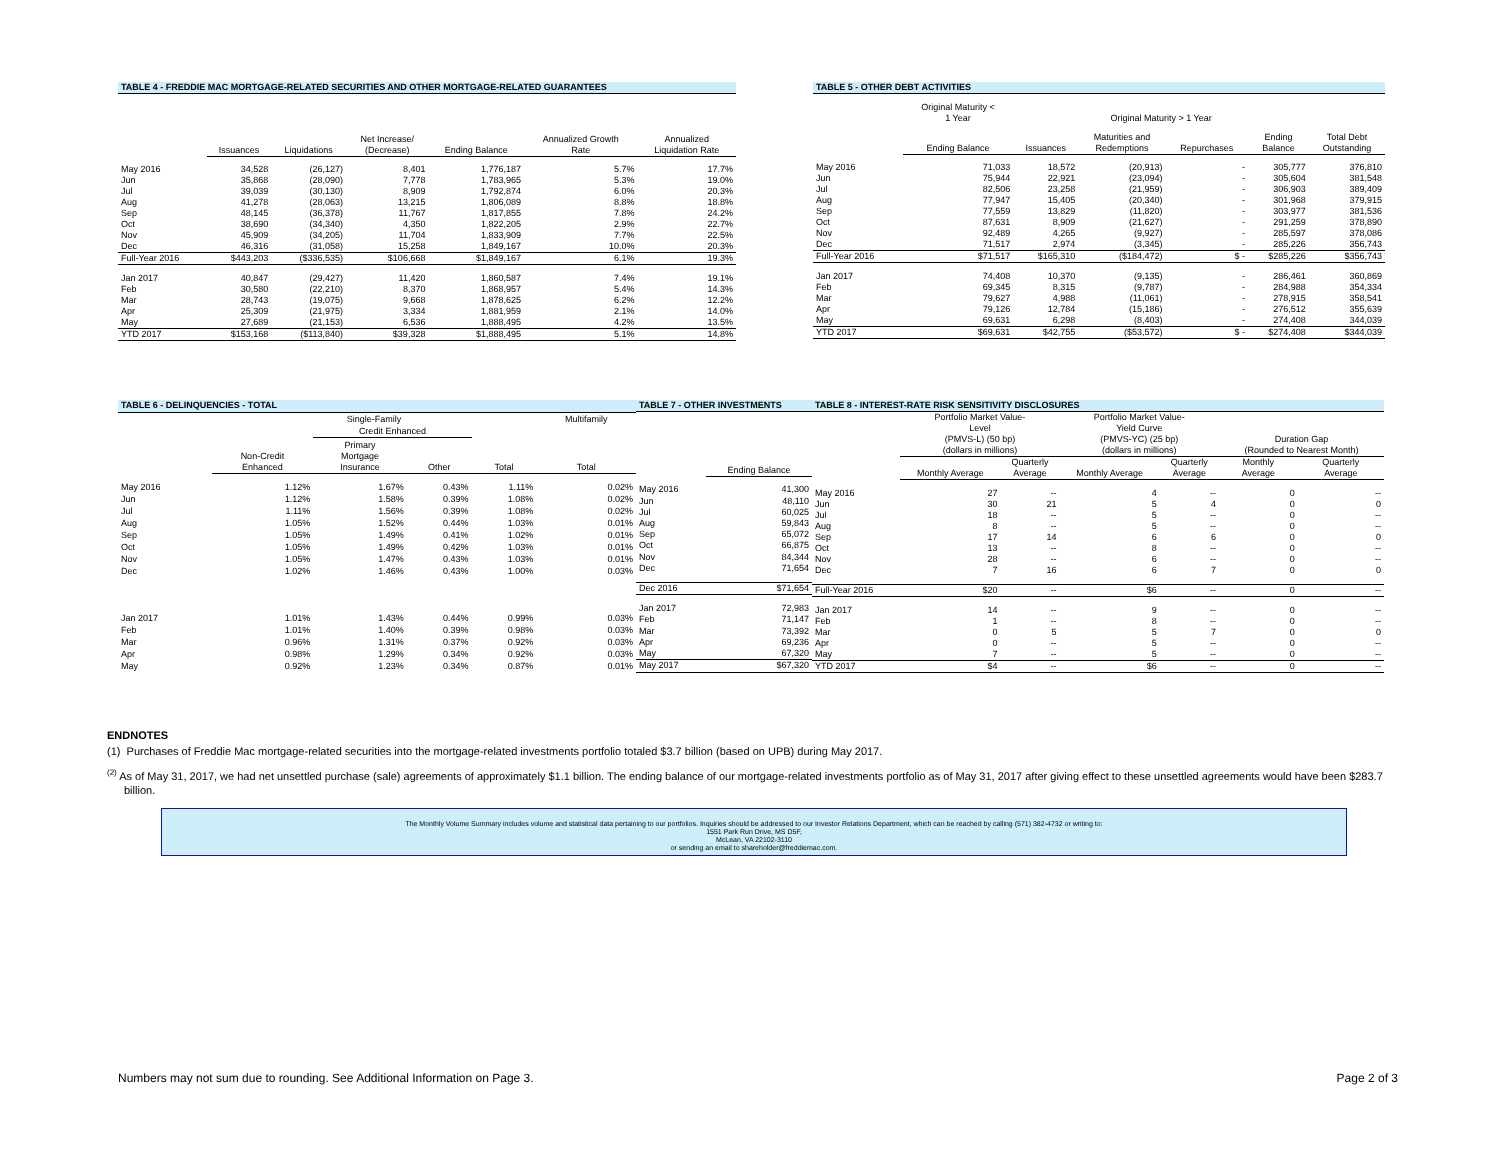| TABLE 4 - FREDDIE MAC MORTGAGE-RELATED SECURITIES AND OTHER MORTGAGE-RELATED GUARANTEES | | | | | | |
| | Issuances | Liquidations | Net Increase/ (Decrease) | Ending Balance | Annualized Growth Rate | Annualized Liquidation Rate |
| May 2016 | 34,528 | (26,127) | 8,401 | 1,776,187 | 5.7% | 17.7% |
| Jun | 35,868 | (28,090) | 7,778 | 1,783,965 | 5.3% | 19.0% |
| Jul | 39,039 | (30,130) | 8,909 | 1,792,874 | 6.0% | 20.3% |
| Aug | 41,278 | (28,063) | 13,215 | 1,806,089 | 8.8% | 18.8% |
| Sep | 48,145 | (36,378) | 11,767 | 1,817,855 | 7.8% | 24.2% |
| Oct | 38,690 | (34,340) | 4,350 | 1,822,205 | 2.9% | 22.7% |
| Nov | 45,909 | (34,205) | 11,704 | 1,833,909 | 7.7% | 22.5% |
| Dec | 46,316 | (31,058) | 15,258 | 1,849,167 | 10.0% | 20.3% |
| Full-Year 2016 | $443,203 | ($336,535) | $106,668 | $1,849,167 | 6.1% | 19.3% |
| Jan 2017 | 40,847 | (29,427) | 11,420 | 1,860,587 | 7.4% | 19.1% |
| Feb | 30,580 | (22,210) | 8,370 | 1,868,957 | 5.4% | 14.3% |
| Mar | 28,743 | (19,075) | 9,668 | 1,878,625 | 6.2% | 12.2% |
| Apr | 25,309 | (21,975) | 3,334 | 1,881,959 | 2.1% | 14.0% |
| May | 27,689 | (21,153) | 6,536 | 1,888,495 | 4.2% | 13.5% |
| YTD 2017 | $153,168 | ($113,840) | $39,328 | $1,888,495 | 5.1% | 14.8% |
| TABLE 5 - OTHER DEBT ACTIVITIES | | | | | | |
| | Original Maturity < 1 Year | Original Maturity > 1 Year | | | | |
| | Ending Balance | Issuances | Maturities and Redemptions | Repurchases | Ending Balance | Total Debt Outstanding |
| May 2016 | 71,033 | 18,572 | (20,913) | - | 305,777 | 376,810 |
| Jun | 75,944 | 22,921 | (23,094) | - | 305,604 | 381,548 |
| Jul | 82,506 | 23,258 | (21,959) | - | 306,903 | 389,409 |
| Aug | 77,947 | 15,405 | (20,340) | - | 301,968 | 379,915 |
| Sep | 77,559 | 13,829 | (11,820) | - | 303,977 | 381,536 |
| Oct | 87,631 | 8,909 | (21,627) | - | 291,259 | 378,890 |
| Nov | 92,489 | 4,265 | (9,927) | - | 285,597 | 378,086 |
| Dec | 71,517 | 2,974 | (3,345) | - | 285,226 | 356,743 |
| Full-Year 2016 | $71,517 | $165,310 | ($184,472) | $ - | $285,226 | $356,743 |
| Jan 2017 | 74,408 | 10,370 | (9,135) | - | 286,461 | 360,869 |
| Feb | 69,345 | 8,315 | (9,787) | - | 284,988 | 354,334 |
| Mar | 79,627 | 4,988 | (11,061) | - | 278,915 | 358,541 |
| Apr | 79,126 | 12,784 | (15,186) | - | 276,512 | 355,639 |
| May | 69,631 | 6,298 | (8,403) | - | 274,408 | 344,039 |
| YTD 2017 | $69,631 | $42,755 | ($53,572) | $ - | $274,408 | $344,039 |
| TABLE 6 - DELINQUENCIES - TOTAL | | | | | |
| | Single-Family | | | | Multifamily |
| | | Credit Enhanced | | | |
| | Non-Credit Enhanced | Primary Mortgage Insurance | Other | Total | Total |
| May 2016 | 1.12% | 1.67% | 0.43% | 1.11% | 0.02% |
| Jun | 1.12% | 1.58% | 0.39% | 1.08% | 0.02% |
| Jul | 1.11% | 1.56% | 0.39% | 1.08% | 0.02% |
| Aug | 1.05% | 1.52% | 0.44% | 1.03% | 0.01% |
| Sep | 1.05% | 1.49% | 0.41% | 1.02% | 0.01% |
| Oct | 1.05% | 1.49% | 0.42% | 1.03% | 0.01% |
| Nov | 1.05% | 1.47% | 0.43% | 1.03% | 0.01% |
| Dec | 1.02% | 1.46% | 0.43% | 1.00% | 0.03% |
| Jan 2017 | 1.01% | 1.43% | 0.44% | 0.99% | 0.03% |
| Feb | 1.01% | 1.40% | 0.39% | 0.98% | 0.03% |
| Mar | 0.96% | 1.31% | 0.37% | 0.92% | 0.03% |
| Apr | 0.98% | 1.29% | 0.34% | 0.92% | 0.03% |
| May | 0.92% | 1.23% | 0.34% | 0.87% | 0.01% |
| TABLE 7 - OTHER INVESTMENTS | |
| | Ending Balance |
| May 2016 | 41,300 |
| Jun | 48,110 |
| Jul | 60,025 |
| Aug | 59,843 |
| Sep | 65,072 |
| Oct | 66,875 |
| Nov | 84,344 |
| Dec | 71,654 |
| Dec 2016 | $71,654 |
| Jan 2017 | 72,983 |
| Feb | 71,147 |
| Mar | 73,392 |
| Apr | 69,236 |
| May | 67,320 |
| May 2017 | $67,320 |
| TABLE 8 - INTEREST-RATE RISK SENSITIVITY DISCLOSURES | | | | | | |
| | Portfolio Market Value- Level (PMVS-L) (50 bp) (dollars in millions) | | Portfolio Market Value- Yield Curve (PMVS-YC) (25 bp) (dollars in millions) | | Duration Gap (Rounded to Nearest Month) | |
| | Monthly Average | Quarterly Average | Monthly Average | Quarterly Average | Monthly Average | Quarterly Average |
| May 2016 | 27 | -- | 4 | -- | 0 | -- |
| Jun | 30 | 21 | 5 | 4 | 0 | 0 |
| Jul | 18 | -- | 5 | -- | 0 | -- |
| Aug | 8 | -- | 5 | -- | 0 | -- |
| Sep | 17 | 14 | 6 | 6 | 0 | 0 |
| Oct | 13 | -- | 8 | -- | 0 | -- |
| Nov | 28 | -- | 6 | -- | 0 | -- |
| Dec | 7 | 16 | 6 | 7 | 0 | 0 |
| Full-Year 2016 | $20 | -- | $6 | -- | 0 | -- |
| Jan 2017 | 14 | -- | 9 | -- | 0 | -- |
| Feb | 1 | -- | 8 | -- | 0 | -- |
| Mar | 0 | 5 | 5 | 7 | 0 | 0 |
| Apr | 0 | -- | 5 | -- | 0 | -- |
| May | 7 | -- | 5 | -- | 0 | -- |
| YTD 2017 | $4 | -- | $6 | -- | 0 | -- |
ENDNOTES
(1) Purchases of Freddie Mac mortgage-related securities into the mortgage-related investments portfolio totaled $3.7 billion (based on UPB) during May 2017.
<sup>(2)</sup> As of May 31, 2017, we had net unsettled purchase (sale) agreements of approximately $1.1 billion. The ending balance of our mortgage-related investments portfolio as of May 31, 2017 after giving effect to these unsettled agreements would have been $283.7 billion.
The Monthly Volume Summary includes volume and statistical data pertaining to our portfolios. Inquiries should be addressed to our Investor Relations Department, which can be reached by calling (571) 382-4732 or writing to:
1551 Park Run Drive, MS D5F,
McLean, VA 22102-3110
or sending an email to shareholder@freddiemac.com.
Numbers may not sum due to rounding. See Additional Information on Page 3. Page 2 of 3